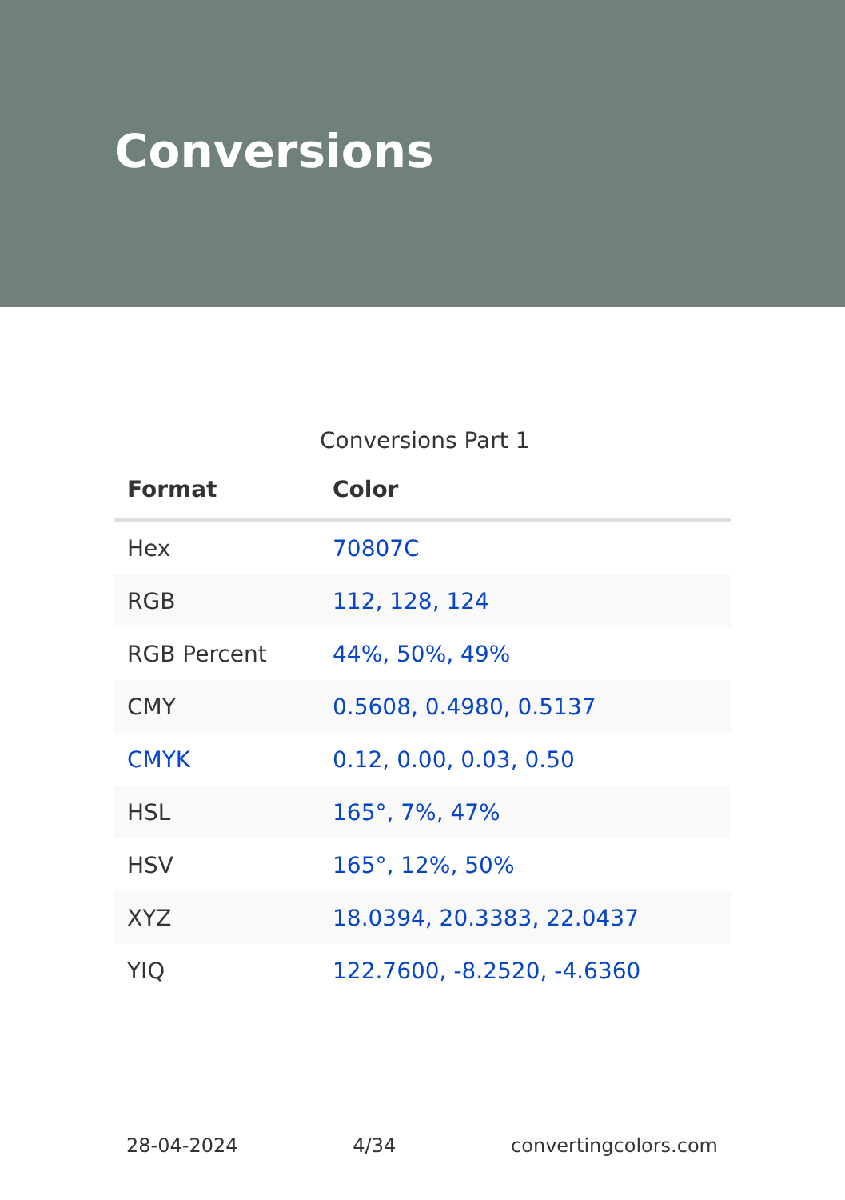Conversions
Conversions Part 1
| Format | Color |
| --- | --- |
| Hex | 70807C |
| RGB | 112, 128, 124 |
| RGB Percent | 44%, 50%, 49% |
| CMY | 0.5608, 0.4980, 0.5137 |
| CMYK | 0.12, 0.00, 0.03, 0.50 |
| HSL | 165°, 7%, 47% |
| HSV | 165°, 12%, 50% |
| XYZ | 18.0394, 20.3383, 22.0437 |
| YIQ | 122.7600, -8.2520, -4.6360 |
28-04-2024 4/34 convertingcolors.com